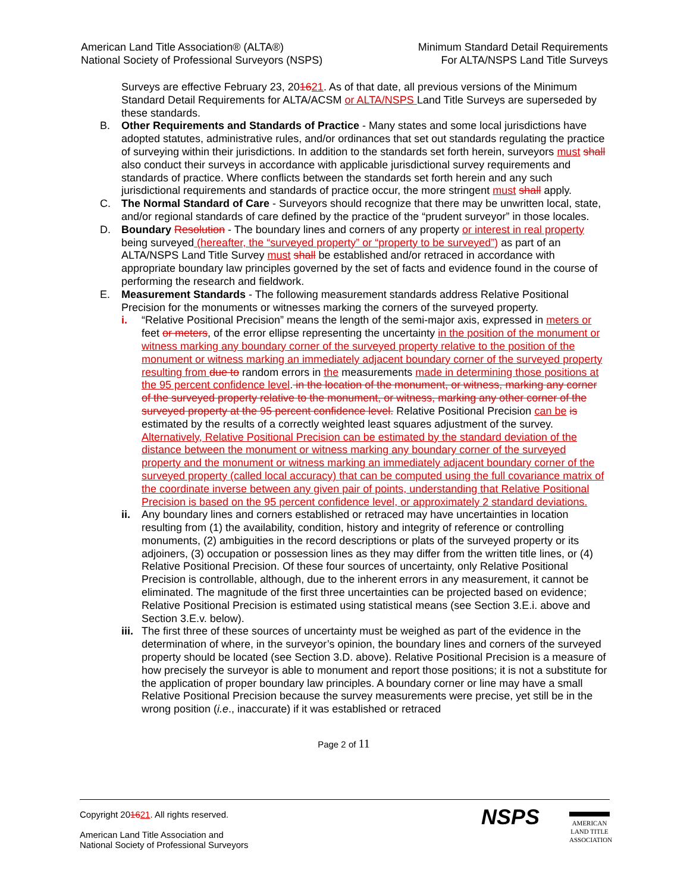American Land Title Association® (ALTA®)
National Society of Professional Surveyors (NSPS)
Minimum Standard Detail Requirements
For ALTA/NSPS Land Title Surveys
Surveys are effective February 23, 201621. As of that date, all previous versions of the Minimum Standard Detail Requirements for ALTA/ACSM or ALTA/NSPS Land Title Surveys are superseded by these standards.
B. Other Requirements and Standards of Practice - Many states and some local jurisdictions have adopted statutes, administrative rules, and/or ordinances that set out standards regulating the practice of surveying within their jurisdictions. In addition to the standards set forth herein, surveyors must shall also conduct their surveys in accordance with applicable jurisdictional survey requirements and standards of practice. Where conflicts between the standards set forth herein and any such jurisdictional requirements and standards of practice occur, the more stringent must shall apply.
C. The Normal Standard of Care - Surveyors should recognize that there may be unwritten local, state, and/or regional standards of care defined by the practice of the “prudent surveyor” in those locales.
D. Boundary Resolution - The boundary lines and corners of any property or interest in real property being surveyed (hereafter, the “surveyed property” or “property to be surveyed”) as part of an ALTA/NSPS Land Title Survey must shall be established and/or retraced in accordance with appropriate boundary law principles governed by the set of facts and evidence found in the course of performing the research and fieldwork.
E. Measurement Standards - The following measurement standards address Relative Positional Precision for the monuments or witnesses marking the corners of the surveyed property.
i. “Relative Positional Precision” means the length of the semi-major axis, expressed in meters or feet or meters, of the error ellipse representing the uncertainty in the position of the monument or witness marking any boundary corner of the surveyed property relative to the position of the monument or witness marking an immediately adjacent boundary corner of the surveyed property resulting from due to random errors in the measurements made in determining those positions at the 95 percent confidence level. in the location of the monument, or witness, marking any corner of the surveyed property relative to the monument, or witness, marking any other corner of the surveyed property at the 95 percent confidence level. Relative Positional Precision can be is estimated by the results of a correctly weighted least squares adjustment of the survey. Alternatively, Relative Positional Precision can be estimated by the standard deviation of the distance between the monument or witness marking any boundary corner of the surveyed property and the monument or witness marking an immediately adjacent boundary corner of the surveyed property (called local accuracy) that can be computed using the full covariance matrix of the coordinate inverse between any given pair of points, understanding that Relative Positional Precision is based on the 95 percent confidence level, or approximately 2 standard deviations.
ii. Any boundary lines and corners established or retraced may have uncertainties in location resulting from (1) the availability, condition, history and integrity of reference or controlling monuments, (2) ambiguities in the record descriptions or plats of the surveyed property or its adjoiners, (3) occupation or possession lines as they may differ from the written title lines, or (4) Relative Positional Precision. Of these four sources of uncertainty, only Relative Positional Precision is controllable, although, due to the inherent errors in any measurement, it cannot be eliminated. The magnitude of the first three uncertainties can be projected based on evidence; Relative Positional Precision is estimated using statistical means (see Section 3.E.i. above and Section 3.E.v. below).
iii.
The first three of these sources of uncertainty must be weighed as part of the evidence in the determination of where, in the surveyor’s opinion, the boundary lines and corners of the surveyed property should be located (see Section 3.D. above). Relative Positional Precision is a measure of how precisely the surveyor is able to monument and report those positions; it is not a substitute for the application of proper boundary law principles. A boundary corner or line may have a small Relative Positional Precision because the survey measurements were precise, yet still be in the wrong position (i.e., inaccurate) if it was established or retraced
Page 2 of 11
Copyright 201621. All rights reserved.
American Land Title Association and
National Society of Professional Surveyors
NSPS
AMERICAN
LAND TITLE
ASSOCIATION